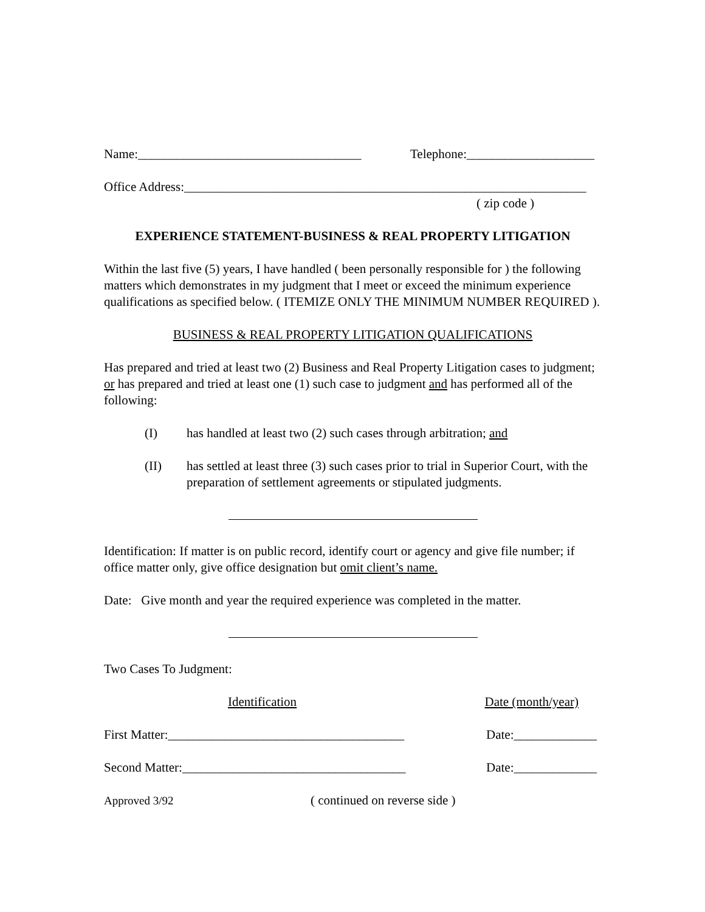Name:___________________________________ Telephone:____________________
Office Address:_______________________________________________________________
( zip code )
EXPERIENCE STATEMENT-BUSINESS & REAL PROPERTY LITIGATION
Within the last five (5) years, I have handled ( been personally responsible for ) the following matters which demonstrates in my judgment that I meet or exceed the minimum experience qualifications as specified below. ( ITEMIZE ONLY THE MINIMUM NUMBER REQUIRED ).
BUSINESS & REAL PROPERTY LITIGATION QUALIFICATIONS
Has prepared and tried at least two (2) Business and Real Property Litigation cases to judgment; or has prepared and tried at least one (1) such case to judgment and has performed all of the following:
(I) has handled at least two (2) such cases through arbitration; and
(II) has settled at least three (3) such cases prior to trial in Superior Court, with the preparation of settlement agreements or stipulated judgments.
Identification: If matter is on public record, identify court or agency and give file number; if office matter only, give office designation but omit client’s name.
Date: Give month and year the required experience was completed in the matter.
Two Cases To Judgment:
Identification Date (month/year)
First Matter:_____________________________________ Date:_____________
Second Matter:___________________________________ Date:_____________
Approved 3/92 ( continued on reverse side )